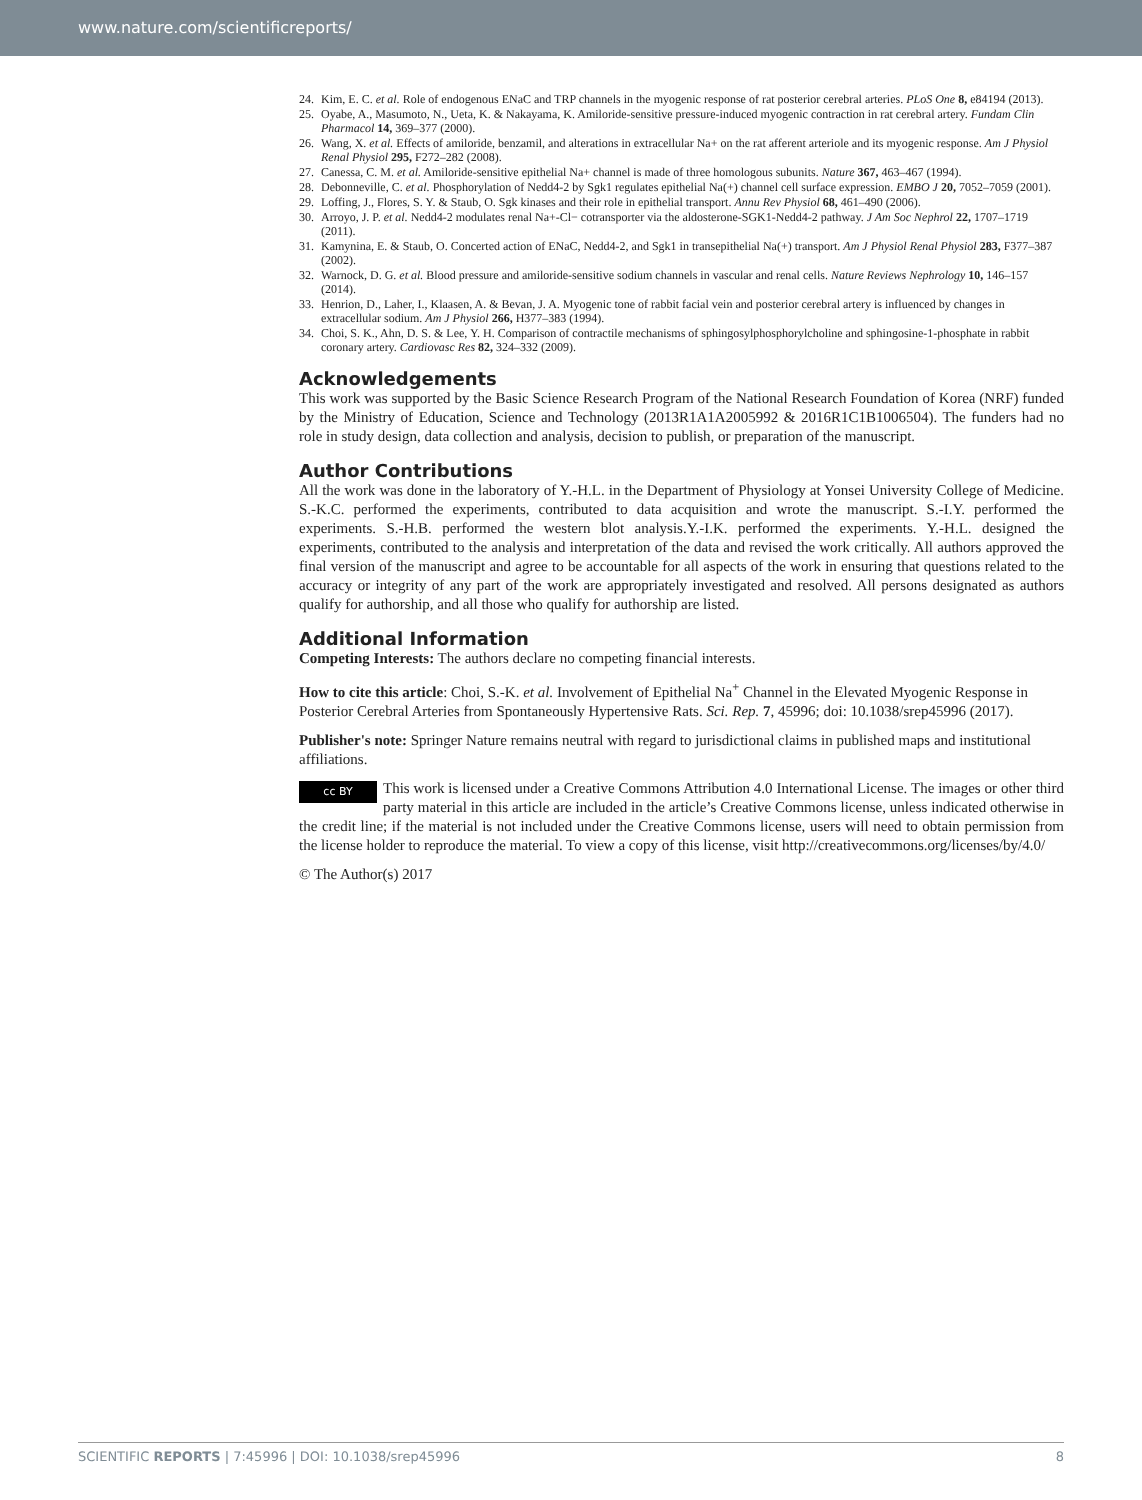www.nature.com/scientificreports/
24. Kim, E. C. et al. Role of endogenous ENaC and TRP channels in the myogenic response of rat posterior cerebral arteries. PLoS One 8, e84194 (2013).
25. Oyabe, A., Masumoto, N., Ueta, K. & Nakayama, K. Amiloride-sensitive pressure-induced myogenic contraction in rat cerebral artery. Fundam Clin Pharmacol 14, 369–377 (2000).
26. Wang, X. et al. Effects of amiloride, benzamil, and alterations in extracellular Na+ on the rat afferent arteriole and its myogenic response. Am J Physiol Renal Physiol 295, F272–282 (2008).
27. Canessa, C. M. et al. Amiloride-sensitive epithelial Na+ channel is made of three homologous subunits. Nature 367, 463–467 (1994).
28. Debonneville, C. et al. Phosphorylation of Nedd4-2 by Sgk1 regulates epithelial Na(+) channel cell surface expression. EMBO J 20, 7052–7059 (2001).
29. Loffing, J., Flores, S. Y. & Staub, O. Sgk kinases and their role in epithelial transport. Annu Rev Physiol 68, 461–490 (2006).
30. Arroyo, J. P. et al. Nedd4-2 modulates renal Na+-Cl− cotransporter via the aldosterone-SGK1-Nedd4-2 pathway. J Am Soc Nephrol 22, 1707–1719 (2011).
31. Kamynina, E. & Staub, O. Concerted action of ENaC, Nedd4-2, and Sgk1 in transepithelial Na(+) transport. Am J Physiol Renal Physiol 283, F377–387 (2002).
32. Warnock, D. G. et al. Blood pressure and amiloride-sensitive sodium channels in vascular and renal cells. Nature Reviews Nephrology 10, 146–157 (2014).
33. Henrion, D., Laher, I., Klaasen, A. & Bevan, J. A. Myogenic tone of rabbit facial vein and posterior cerebral artery is influenced by changes in extracellular sodium. Am J Physiol 266, H377–383 (1994).
34. Choi, S. K., Ahn, D. S. & Lee, Y. H. Comparison of contractile mechanisms of sphingosylphosphorylcholine and sphingosine-1-phosphate in rabbit coronary artery. Cardiovasc Res 82, 324–332 (2009).
Acknowledgements
This work was supported by the Basic Science Research Program of the National Research Foundation of Korea (NRF) funded by the Ministry of Education, Science and Technology (2013R1A1A2005992 & 2016R1C1B1006504). The funders had no role in study design, data collection and analysis, decision to publish, or preparation of the manuscript.
Author Contributions
All the work was done in the laboratory of Y.-H.L. in the Department of Physiology at Yonsei University College of Medicine. S.-K.C. performed the experiments, contributed to data acquisition and wrote the manuscript. S.-I.Y. performed the experiments. S.-H.B. performed the western blot analysis.Y.-I.K. performed the experiments. Y.-H.L. designed the experiments, contributed to the analysis and interpretation of the data and revised the work critically. All authors approved the final version of the manuscript and agree to be accountable for all aspects of the work in ensuring that questions related to the accuracy or integrity of any part of the work are appropriately investigated and resolved. All persons designated as authors qualify for authorship, and all those who qualify for authorship are listed.
Additional Information
Competing Interests: The authors declare no competing financial interests.
How to cite this article: Choi, S.-K. et al. Involvement of Epithelial Na<sup>+</sup> Channel in the Elevated Myogenic Response in Posterior Cerebral Arteries from Spontaneously Hypertensive Rats. Sci. Rep. 7, 45996; doi: 10.1038/srep45996 (2017).
Publisher's note: Springer Nature remains neutral with regard to jurisdictional claims in published maps and institutional affiliations.
cc BY This work is licensed under a Creative Commons Attribution 4.0 International License. The images or other third party material in this article are included in the article’s Creative Commons license, unless indicated otherwise in the credit line; if the material is not included under the Creative Commons license, users will need to obtain permission from the license holder to reproduce the material. To view a copy of this license, visit http://creativecommons.org/licenses/by/4.0/
© The Author(s) 2017
SCIENTIFIC REPORTS | 7:45996 | DOI: 10.1038/srep45996 8